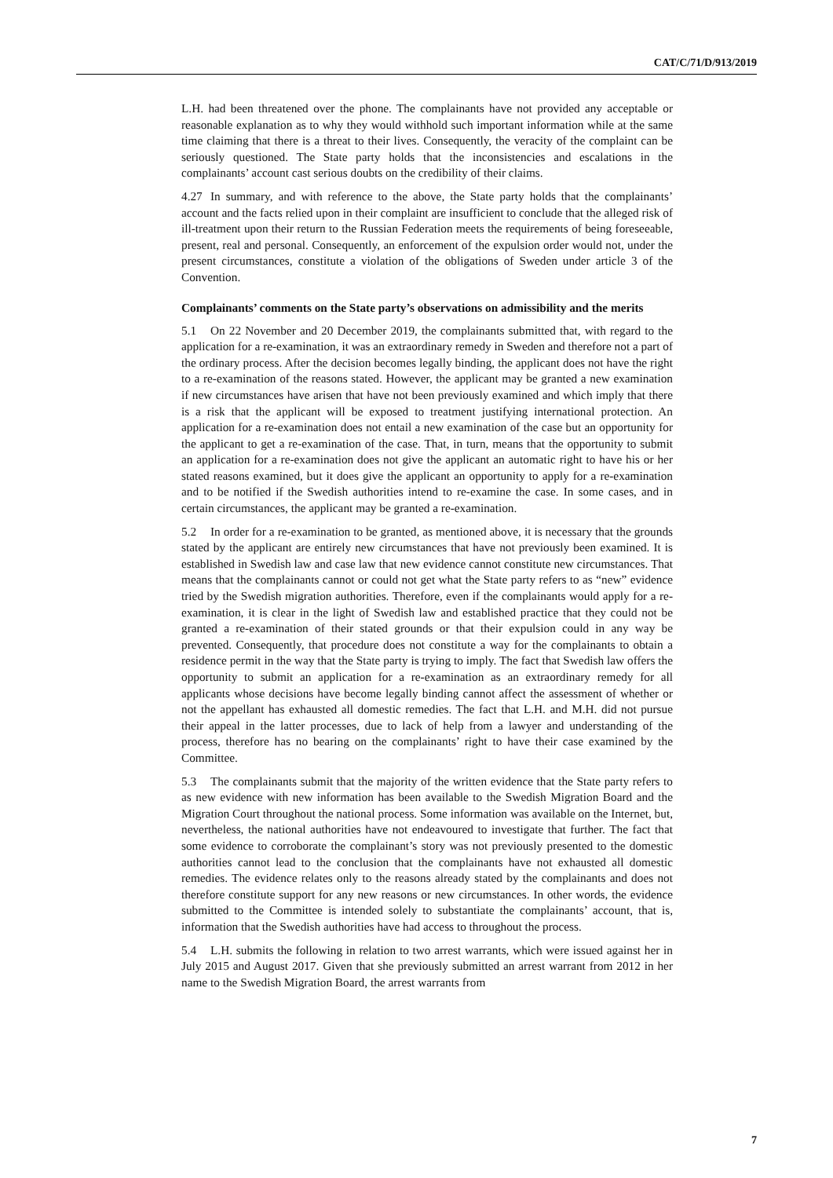CAT/C/71/D/913/2019
L.H. had been threatened over the phone. The complainants have not provided any acceptable or reasonable explanation as to why they would withhold such important information while at the same time claiming that there is a threat to their lives. Consequently, the veracity of the complaint can be seriously questioned. The State party holds that the inconsistencies and escalations in the complainants’ account cast serious doubts on the credibility of their claims.
4.27 In summary, and with reference to the above, the State party holds that the complainants’ account and the facts relied upon in their complaint are insufficient to conclude that the alleged risk of ill-treatment upon their return to the Russian Federation meets the requirements of being foreseeable, present, real and personal. Consequently, an enforcement of the expulsion order would not, under the present circumstances, constitute a violation of the obligations of Sweden under article 3 of the Convention.
Complainants’ comments on the State party’s observations on admissibility and the merits
5.1 On 22 November and 20 December 2019, the complainants submitted that, with regard to the application for a re-examination, it was an extraordinary remedy in Sweden and therefore not a part of the ordinary process. After the decision becomes legally binding, the applicant does not have the right to a re-examination of the reasons stated. However, the applicant may be granted a new examination if new circumstances have arisen that have not been previously examined and which imply that there is a risk that the applicant will be exposed to treatment justifying international protection. An application for a re-examination does not entail a new examination of the case but an opportunity for the applicant to get a re-examination of the case. That, in turn, means that the opportunity to submit an application for a re-examination does not give the applicant an automatic right to have his or her stated reasons examined, but it does give the applicant an opportunity to apply for a re-examination and to be notified if the Swedish authorities intend to re-examine the case. In some cases, and in certain circumstances, the applicant may be granted a re-examination.
5.2 In order for a re-examination to be granted, as mentioned above, it is necessary that the grounds stated by the applicant are entirely new circumstances that have not previously been examined. It is established in Swedish law and case law that new evidence cannot constitute new circumstances. That means that the complainants cannot or could not get what the State party refers to as “new” evidence tried by the Swedish migration authorities. Therefore, even if the complainants would apply for a re-examination, it is clear in the light of Swedish law and established practice that they could not be granted a re-examination of their stated grounds or that their expulsion could in any way be prevented. Consequently, that procedure does not constitute a way for the complainants to obtain a residence permit in the way that the State party is trying to imply. The fact that Swedish law offers the opportunity to submit an application for a re-examination as an extraordinary remedy for all applicants whose decisions have become legally binding cannot affect the assessment of whether or not the appellant has exhausted all domestic remedies. The fact that L.H. and M.H. did not pursue their appeal in the latter processes, due to lack of help from a lawyer and understanding of the process, therefore has no bearing on the complainants’ right to have their case examined by the Committee.
5.3 The complainants submit that the majority of the written evidence that the State party refers to as new evidence with new information has been available to the Swedish Migration Board and the Migration Court throughout the national process. Some information was available on the Internet, but, nevertheless, the national authorities have not endeavoured to investigate that further. The fact that some evidence to corroborate the complainant’s story was not previously presented to the domestic authorities cannot lead to the conclusion that the complainants have not exhausted all domestic remedies. The evidence relates only to the reasons already stated by the complainants and does not therefore constitute support for any new reasons or new circumstances. In other words, the evidence submitted to the Committee is intended solely to substantiate the complainants’ account, that is, information that the Swedish authorities have had access to throughout the process.
5.4 L.H. submits the following in relation to two arrest warrants, which were issued against her in July 2015 and August 2017. Given that she previously submitted an arrest warrant from 2012 in her name to the Swedish Migration Board, the arrest warrants from
7